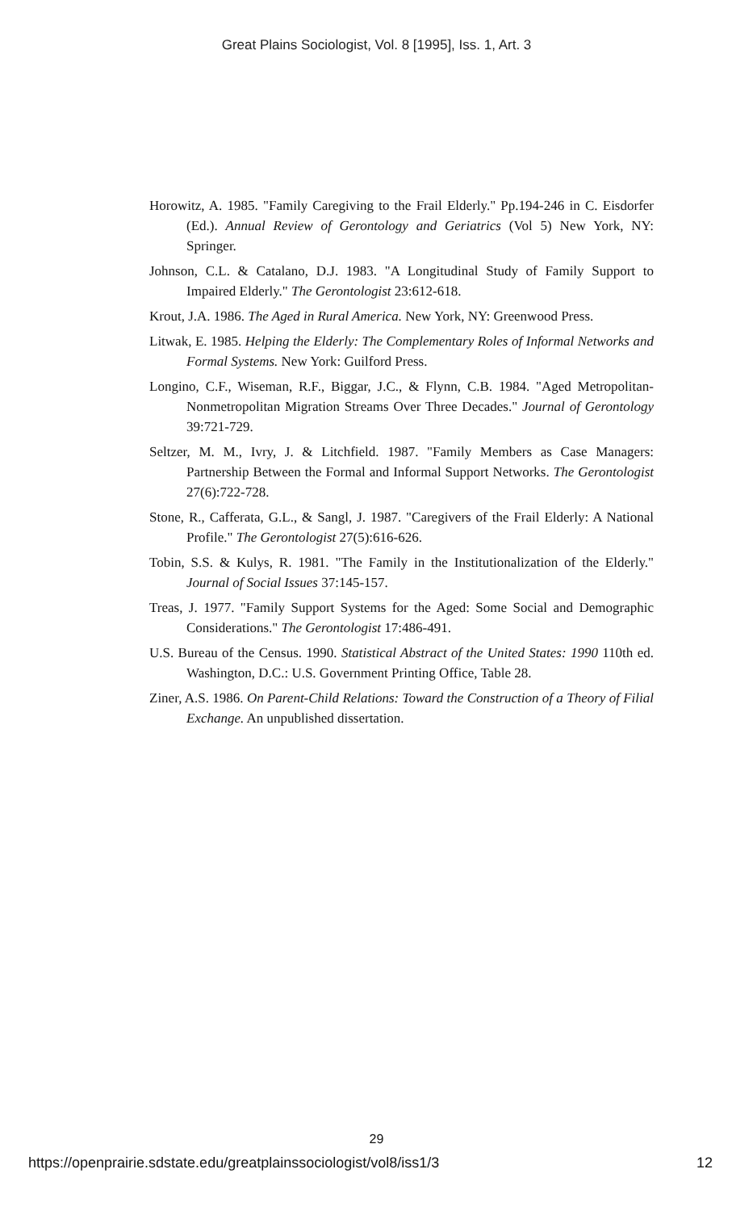Great Plains Sociologist, Vol. 8 [1995], Iss. 1, Art. 3
Horowitz, A. 1985. "Family Caregiving to the Frail Elderly." Pp.194-246 in C. Eisdorfer (Ed.). Annual Review of Gerontology and Geriatrics (Vol 5) New York, NY: Springer.
Johnson, C.L. & Catalano, D.J. 1983. "A Longitudinal Study of Family Support to Impaired Elderly." The Gerontologist 23:612-618.
Krout, J.A. 1986. The Aged in Rural America. New York, NY: Greenwood Press.
Litwak, E. 1985. Helping the Elderly: The Complementary Roles of Informal Networks and Formal Systems. New York: Guilford Press.
Longino, C.F., Wiseman, R.F., Biggar, J.C., & Flynn, C.B. 1984. "Aged Metropolitan-Nonmetropolitan Migration Streams Over Three Decades." Journal of Gerontology 39:721-729.
Seltzer, M. M., Ivry, J. & Litchfield. 1987. "Family Members as Case Managers: Partnership Between the Formal and Informal Support Networks. The Gerontologist 27(6):722-728.
Stone, R., Cafferata, G.L., & Sangl, J. 1987. "Caregivers of the Frail Elderly: A National Profile." The Gerontologist 27(5):616-626.
Tobin, S.S. & Kulys, R. 1981. "The Family in the Institutionalization of the Elderly." Journal of Social Issues 37:145-157.
Treas, J. 1977. "Family Support Systems for the Aged: Some Social and Demographic Considerations." The Gerontologist 17:486-491.
U.S. Bureau of the Census. 1990. Statistical Abstract of the United States: 1990 110th ed. Washington, D.C.: U.S. Government Printing Office, Table 28.
Ziner, A.S. 1986. On Parent-Child Relations: Toward the Construction of a Theory of Filial Exchange. An unpublished dissertation.
29
https://openprairie.sdstate.edu/greatplainssociologist/vol8/iss1/3 12